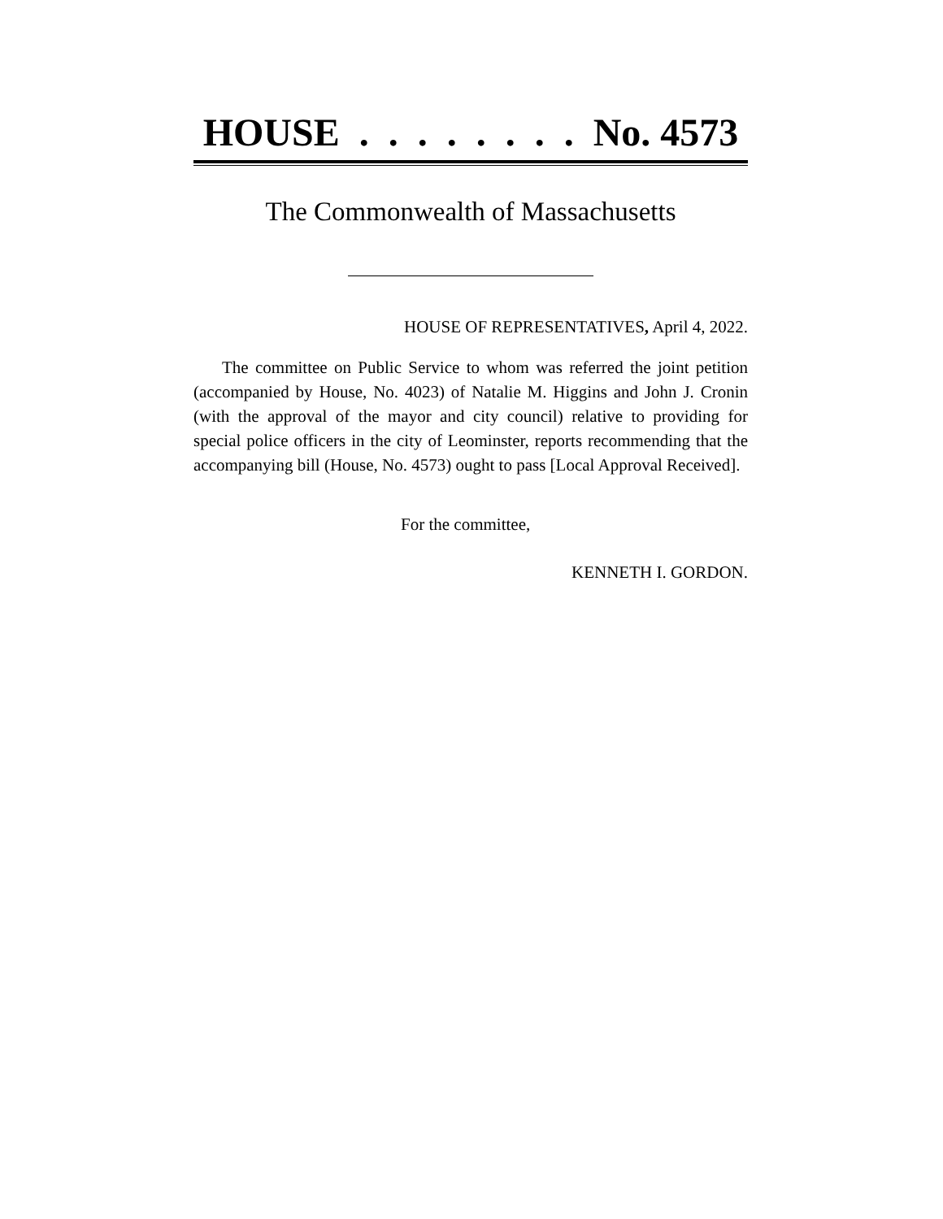HOUSE . . . . . . . . No. 4573
The Commonwealth of Massachusetts
HOUSE OF REPRESENTATIVES, April 4, 2022.
The committee on Public Service to whom was referred the joint petition (accompanied by House, No. 4023) of Natalie M. Higgins and John J. Cronin (with the approval of the mayor and city council) relative to providing for special police officers in the city of Leominster, reports recommending that the accompanying bill (House, No. 4573) ought to pass [Local Approval Received].
For the committee,
KENNETH I. GORDON.